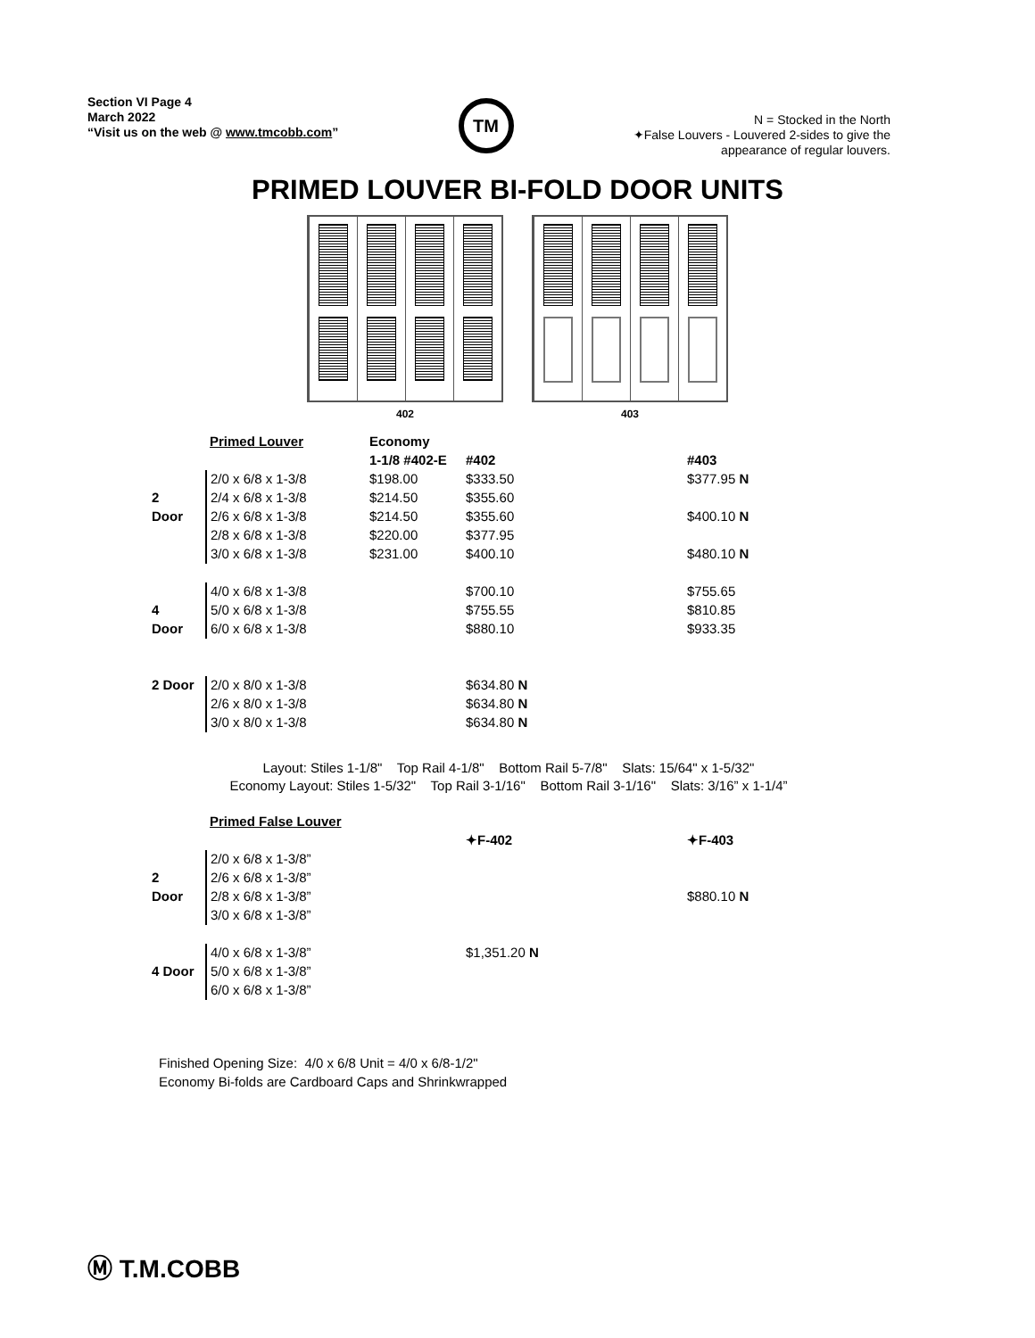Section VI Page 4
March 2022
“Visit us on the web @ www.tmcobb.com”
TM
N = Stocked in the North
✦False Louvers - Louvered 2-sides to give the
appearance of regular louvers.
PRIMED LOUVER BI-FOLD DOOR UNITS
402 403
| | Primed Louver | Economy | | |
| | | 1-1/8 #402-E | #402 | #403 |
| | 2/0 x 6/8 x 1-3/8 | $198.00 | $333.50 | $377.95 N |
| 2 | 2/4 x 6/8 x 1-3/8 | $214.50 | $355.60 | |
| Door | 2/6 x 6/8 x 1-3/8 | $214.50 | $355.60 | $400.10 N |
| | 2/8 x 6/8 x 1-3/8 | $220.00 | $377.95 | |
| | 3/0 x 6/8 x 1-3/8 | $231.00 | $400.10 | $480.10 N |
| | 4/0 x 6/8 x 1-3/8 | | $700.10 | $755.65 |
| 4 | 5/0 x 6/8 x 1-3/8 | | $755.55 | $810.85 |
| Door | 6/0 x 6/8 x 1-3/8 | | $880.10 | $933.35 |
| 2 Door | 2/0 x 8/0 x 1-3/8 | | $634.80 N | |
| | 2/6 x 8/0 x 1-3/8 | | $634.80 N | |
| | 3/0 x 8/0 x 1-3/8 | | $634.80 N | |
Layout: Stiles 1-1/8" Top Rail 4-1/8" Bottom Rail 5-7/8" Slats: 15/64" x 1-5/32"
Economy Layout: Stiles 1-5/32" Top Rail 3-1/16" Bottom Rail 3-1/16" Slats: 3/16” x 1-1/4”
| | Primed False Louver | | | |
| | | | ✦F-402 | ✦F-403 |
| | 2/0 x 6/8 x 1-3/8” | | | |
| 2 | 2/6 x 6/8 x 1-3/8” | | | |
| Door | 2/8 x 6/8 x 1-3/8” | | | $880.10 N |
| | 3/0 x 6/8 x 1-3/8” | | | |
| | 4/0 x 6/8 x 1-3/8” | | $1,351.20 N | |
| 4 Door | 5/0 x 6/8 x 1-3/8” | | | |
| | 6/0 x 6/8 x 1-3/8” | | | |
Finished Opening Size: 4/0 x 6/8 Unit = 4/0 x 6/8-1/2"
Economy Bi-folds are Cardboard Caps and Shrinkwrapped
Ⓜ T.M.COBB